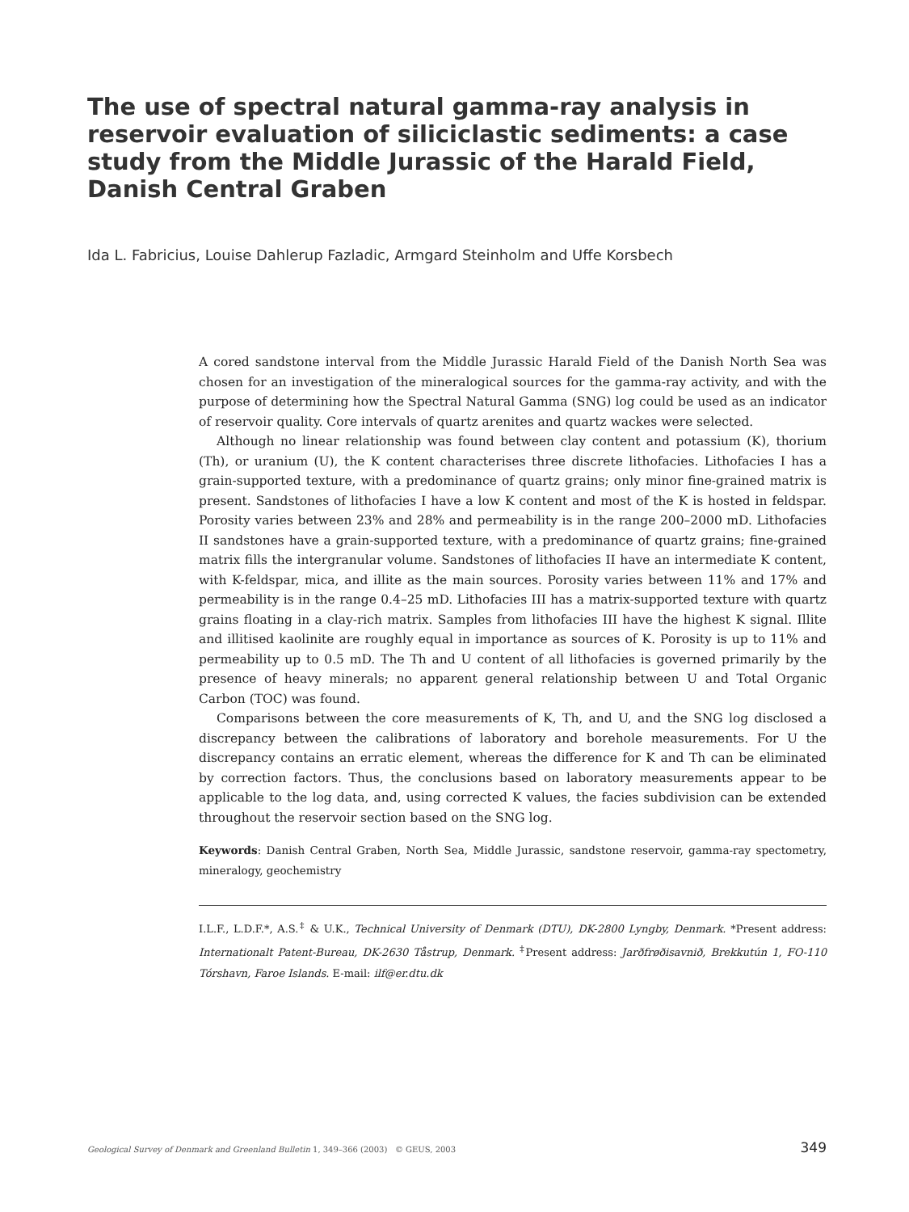The use of spectral natural gamma-ray analysis in reservoir evaluation of siliciclastic sediments: a case study from the Middle Jurassic of the Harald Field, Danish Central Graben
Ida L. Fabricius, Louise Dahlerup Fazladic, Armgard Steinholm and Uffe Korsbech
A cored sandstone interval from the Middle Jurassic Harald Field of the Danish North Sea was chosen for an investigation of the mineralogical sources for the gamma-ray activity, and with the purpose of determining how the Spectral Natural Gamma (SNG) log could be used as an indicator of reservoir quality. Core intervals of quartz arenites and quartz wackes were selected.
Although no linear relationship was found between clay content and potassium (K), thorium (Th), or uranium (U), the K content characterises three discrete lithofacies. Lithofacies I has a grain-supported texture, with a predominance of quartz grains; only minor fine-grained matrix is present. Sandstones of lithofacies I have a low K content and most of the K is hosted in feldspar. Porosity varies between 23% and 28% and permeability is in the range 200–2000 mD. Lithofacies II sandstones have a grain-supported texture, with a predominance of quartz grains; fine-grained matrix fills the intergranular volume. Sandstones of lithofacies II have an intermediate K content, with K-feldspar, mica, and illite as the main sources. Porosity varies between 11% and 17% and permeability is in the range 0.4–25 mD. Lithofacies III has a matrix-supported texture with quartz grains floating in a clay-rich matrix. Samples from lithofacies III have the highest K signal. Illite and illitised kaolinite are roughly equal in importance as sources of K. Porosity is up to 11% and permeability up to 0.5 mD. The Th and U content of all lithofacies is governed primarily by the presence of heavy minerals; no apparent general relationship between U and Total Organic Carbon (TOC) was found.
Comparisons between the core measurements of K, Th, and U, and the SNG log disclosed a discrepancy between the calibrations of laboratory and borehole measurements. For U the discrepancy contains an erratic element, whereas the difference for K and Th can be eliminated by correction factors. Thus, the conclusions based on laboratory measurements appear to be applicable to the log data, and, using corrected K values, the facies subdivision can be extended throughout the reservoir section based on the SNG log.
Keywords: Danish Central Graben, North Sea, Middle Jurassic, sandstone reservoir, gamma-ray spectometry, mineralogy, geochemistry
I.L.F., L.D.F.*, A.S.<sup>‡</sup> & U.K., Technical University of Denmark (DTU), DK-2800 Lyngby, Denmark. *Present address: Internationalt Patent-Bureau, DK-2630 Tåstrup, Denmark. <sup>‡</sup>Present address: Jarðfrøðisavnið, Brekkutún 1, FO-110 Tórshavn, Faroe Islands. E-mail: ilf@er.dtu.dk
Geological Survey of Denmark and Greenland Bulletin 1, 349–366 (2003) © GEUS, 2003 349